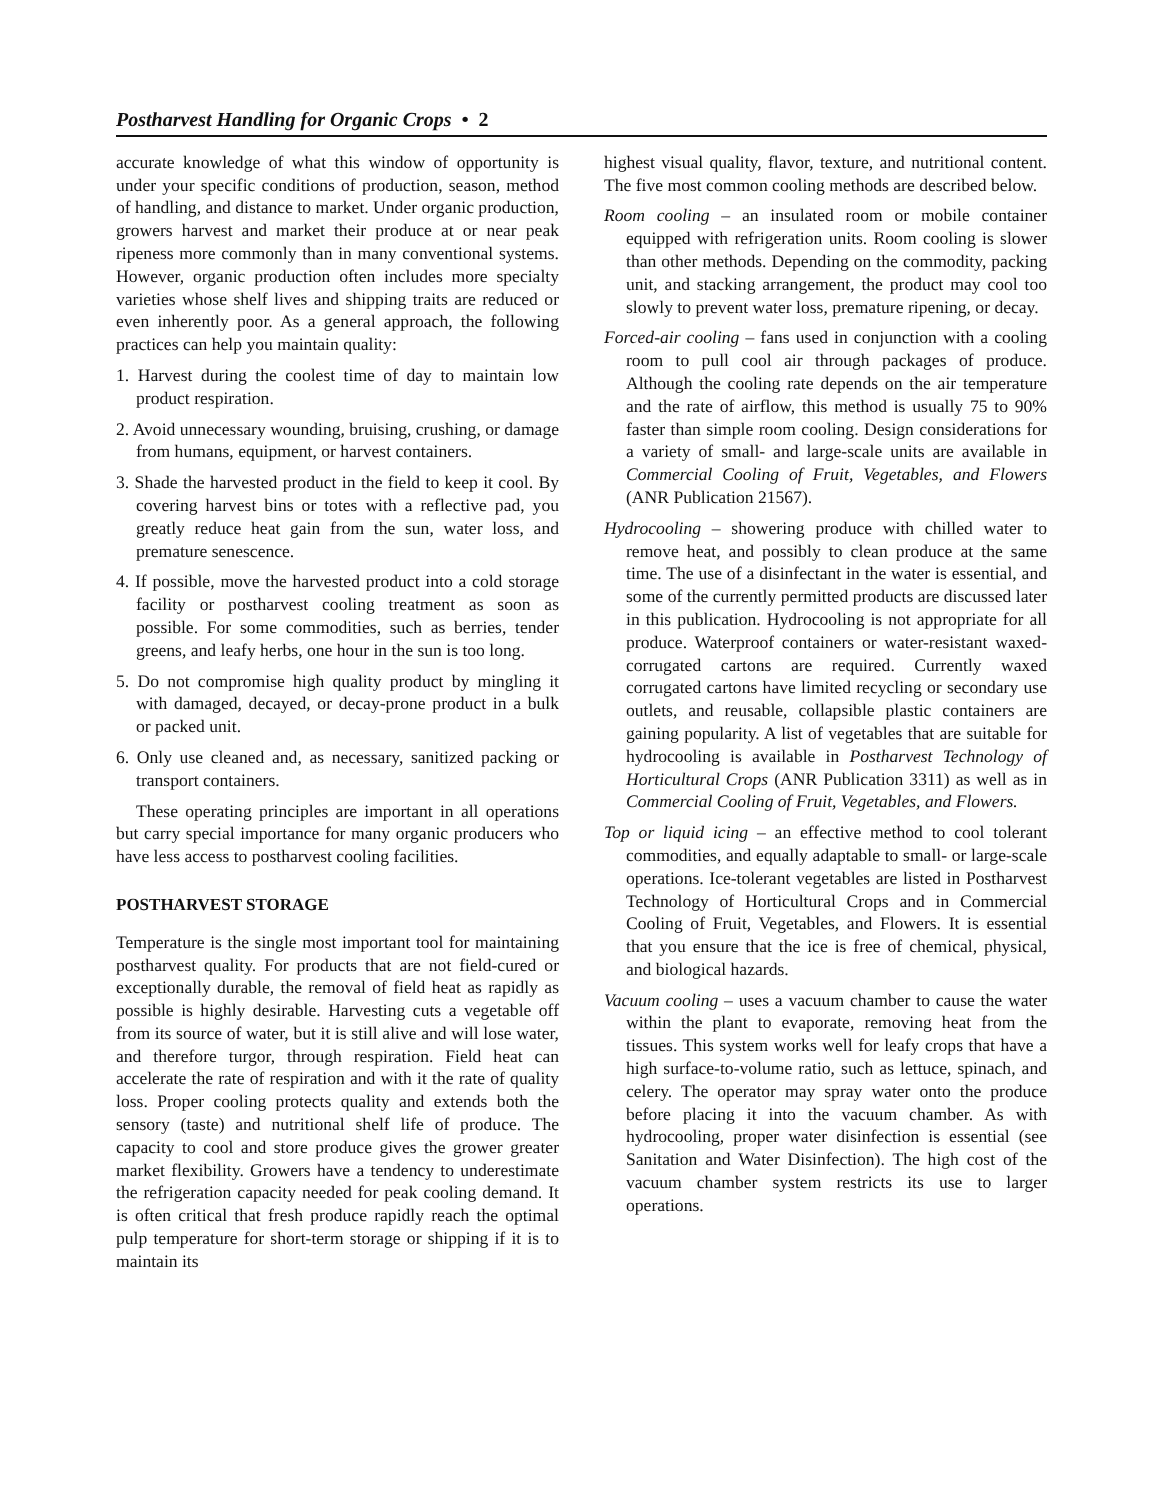Postharvest Handling for Organic Crops • 2
accurate knowledge of what this window of opportunity is under your specific conditions of production, season, method of handling, and distance to market. Under organic production, growers harvest and market their produce at or near peak ripeness more commonly than in many conventional systems. However, organic production often includes more specialty varieties whose shelf lives and shipping traits are reduced or even inherently poor. As a general approach, the following practices can help you maintain quality:
1. Harvest during the coolest time of day to maintain low product respiration.
2. Avoid unnecessary wounding, bruising, crushing, or damage from humans, equipment, or harvest containers.
3. Shade the harvested product in the field to keep it cool. By covering harvest bins or totes with a reflective pad, you greatly reduce heat gain from the sun, water loss, and premature senescence.
4. If possible, move the harvested product into a cold storage facility or postharvest cooling treatment as soon as possible. For some commodities, such as berries, tender greens, and leafy herbs, one hour in the sun is too long.
5. Do not compromise high quality product by mingling it with damaged, decayed, or decay-prone product in a bulk or packed unit.
6. Only use cleaned and, as necessary, sanitized packing or transport containers.
These operating principles are important in all operations but carry special importance for many organic producers who have less access to postharvest cooling facilities.
POSTHARVEST STORAGE
Temperature is the single most important tool for maintaining postharvest quality. For products that are not field-cured or exceptionally durable, the removal of field heat as rapidly as possible is highly desirable. Harvesting cuts a vegetable off from its source of water, but it is still alive and will lose water, and therefore turgor, through respiration. Field heat can accelerate the rate of respiration and with it the rate of quality loss. Proper cooling protects quality and extends both the sensory (taste) and nutritional shelf life of produce. The capacity to cool and store produce gives the grower greater market flexibility. Growers have a tendency to underestimate the refrigeration capacity needed for peak cooling demand. It is often critical that fresh produce rapidly reach the optimal pulp temperature for short-term storage or shipping if it is to maintain its
highest visual quality, flavor, texture, and nutritional content. The five most common cooling methods are described below.
Room cooling – an insulated room or mobile container equipped with refrigeration units. Room cooling is slower than other methods. Depending on the commodity, packing unit, and stacking arrangement, the product may cool too slowly to prevent water loss, premature ripening, or decay.
Forced-air cooling – fans used in conjunction with a cooling room to pull cool air through packages of produce. Although the cooling rate depends on the air temperature and the rate of airflow, this method is usually 75 to 90% faster than simple room cooling. Design considerations for a variety of small- and large-scale units are available in Commercial Cooling of Fruit, Vegetables, and Flowers (ANR Publication 21567).
Hydrocooling – showering produce with chilled water to remove heat, and possibly to clean produce at the same time. The use of a disinfectant in the water is essential, and some of the currently permitted products are discussed later in this publication. Hydrocooling is not appropriate for all produce. Waterproof containers or water-resistant waxed-corrugated cartons are required. Currently waxed corrugated cartons have limited recycling or secondary use outlets, and reusable, collapsible plastic containers are gaining popularity. A list of vegetables that are suitable for hydrocooling is available in Postharvest Technology of Horticultural Crops (ANR Publication 3311) as well as in Commercial Cooling of Fruit, Vegetables, and Flowers.
Top or liquid icing – an effective method to cool tolerant commodities, and equally adaptable to small- or large-scale operations. Ice-tolerant vegetables are listed in Postharvest Technology of Horticultural Crops and in Commercial Cooling of Fruit, Vegetables, and Flowers. It is essential that you ensure that the ice is free of chemical, physical, and biological hazards.
Vacuum cooling – uses a vacuum chamber to cause the water within the plant to evaporate, removing heat from the tissues. This system works well for leafy crops that have a high surface-to-volume ratio, such as lettuce, spinach, and celery. The operator may spray water onto the produce before placing it into the vacuum chamber. As with hydrocooling, proper water disinfection is essential (see Sanitation and Water Disinfection). The high cost of the vacuum chamber system restricts its use to larger operations.